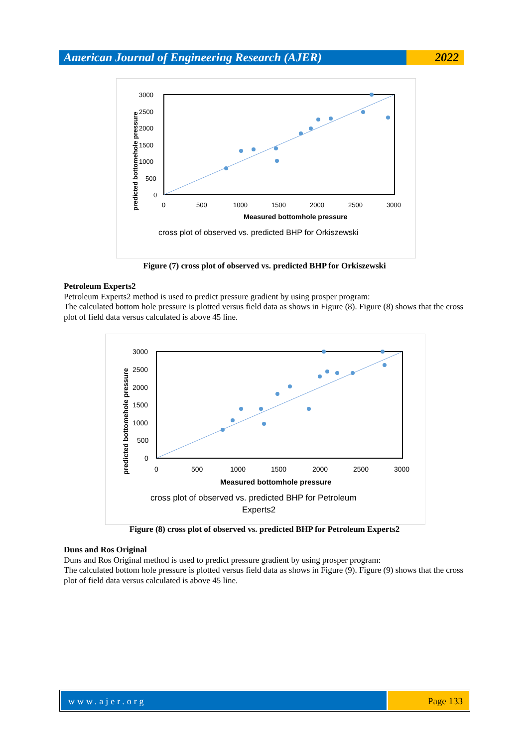American Journal of Engineering Research (AJER)
2022
Measured bottomhole pressure
cross plot of observed vs. predicted BHP for Orkiszewski
3000
2500
2000
1500
1000
500
0
0
500
1000
1500
2000
2500
3000
predicted bottomehole pressure
Figure (7) cross plot of observed vs. predicted BHP for Orkiszewski
Petroleum Experts2
Petroleum Experts2 method is used to predict pressure gradient by using prosper program:
The calculated bottom hole pressure is plotted versus field data as shows in Figure (8). Figure (8) shows that the cross plot of field data versus calculated is above 45 line.
Measured bottomhole pressure
cross plot of observed vs. predicted BHP for Petroleum
Experts2
3000
2500
2000
1500
1000
500
0
0
500
1000
1500
2000
2500
3000
predicted bottomehole pressure
Figure (8) cross plot of observed vs. predicted BHP for Petroleum Experts2
Duns and Ros Original
Duns and Ros Original method is used to predict pressure gradient by using prosper program:
The calculated bottom hole pressure is plotted versus field data as shows in Figure (9). Figure (9) shows that the cross plot of field data versus calculated is above 45 line.
www.ajer.org Page 133